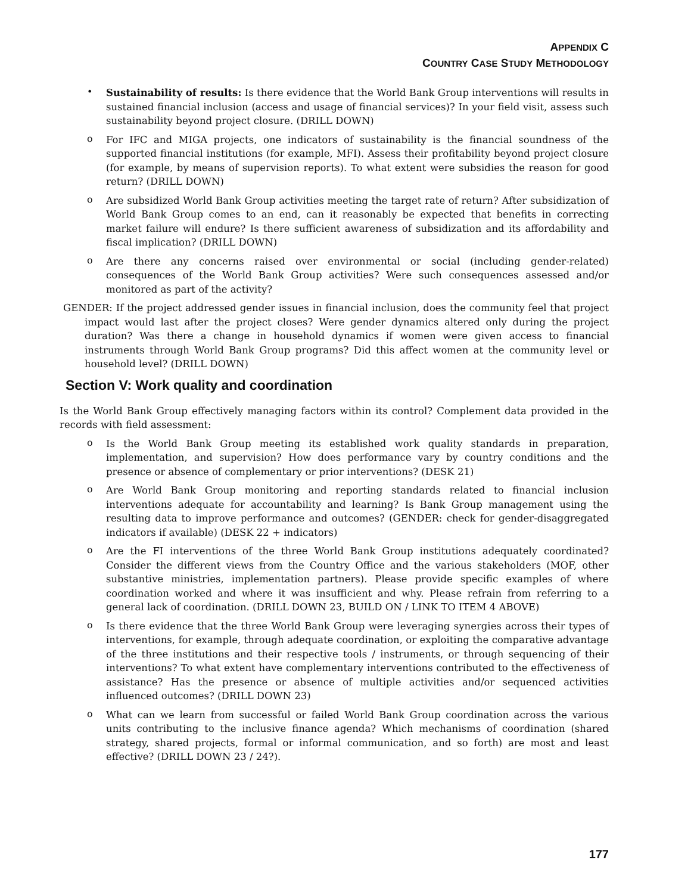APPENDIX C
COUNTRY CASE STUDY METHODOLOGY
•
Sustainability of results: Is there evidence that the World Bank Group interventions will results in sustained financial inclusion (access and usage of financial services)? In your field visit, assess such sustainability beyond project closure. (DRILL DOWN)
o
For IFC and MIGA projects, one indicators of sustainability is the financial soundness of the supported financial institutions (for example, MFI). Assess their profitability beyond project closure (for example, by means of supervision reports). To what extent were subsidies the reason for good return? (DRILL DOWN)
o
Are subsidized World Bank Group activities meeting the target rate of return? After subsidization of World Bank Group comes to an end, can it reasonably be expected that benefits in correcting market failure will endure? Is there sufficient awareness of subsidization and its affordability and fiscal implication? (DRILL DOWN)
o
Are there any concerns raised over environmental or social (including gender-related) consequences of the World Bank Group activities? Were such consequences assessed and/or monitored as part of the activity?
GENDER: If the project addressed gender issues in financial inclusion, does the community feel that project impact would last after the project closes? Were gender dynamics altered only during the project duration? Was there a change in household dynamics if women were given access to financial instruments through World Bank Group programs? Did this affect women at the community level or household level? (DRILL DOWN)
Section V: Work quality and coordination
Is the World Bank Group effectively managing factors within its control? Complement data provided in the records with field assessment:
o
Is the World Bank Group meeting its established work quality standards in preparation, implementation, and supervision? How does performance vary by country conditions and the presence or absence of complementary or prior interventions? (DESK 21)
o
Are World Bank Group monitoring and reporting standards related to financial inclusion interventions adequate for accountability and learning? Is Bank Group management using the resulting data to improve performance and outcomes? (GENDER: check for gender-disaggregated indicators if available) (DESK 22 + indicators)
o
Are the FI interventions of the three World Bank Group institutions adequately coordinated? Consider the different views from the Country Office and the various stakeholders (MOF, other substantive ministries, implementation partners). Please provide specific examples of where coordination worked and where it was insufficient and why. Please refrain from referring to a general lack of coordination. (DRILL DOWN 23, BUILD ON / LINK TO ITEM 4 ABOVE)
o
Is there evidence that the three World Bank Group were leveraging synergies across their types of interventions, for example, through adequate coordination, or exploiting the comparative advantage of the three institutions and their respective tools / instruments, or through sequencing of their interventions? To what extent have complementary interventions contributed to the effectiveness of assistance? Has the presence or absence of multiple activities and/or sequenced activities influenced outcomes? (DRILL DOWN 23)
o
What can we learn from successful or failed World Bank Group coordination across the various units contributing to the inclusive finance agenda? Which mechanisms of coordination (shared strategy, shared projects, formal or informal communication, and so forth) are most and least effective? (DRILL DOWN 23 / 24?).
177